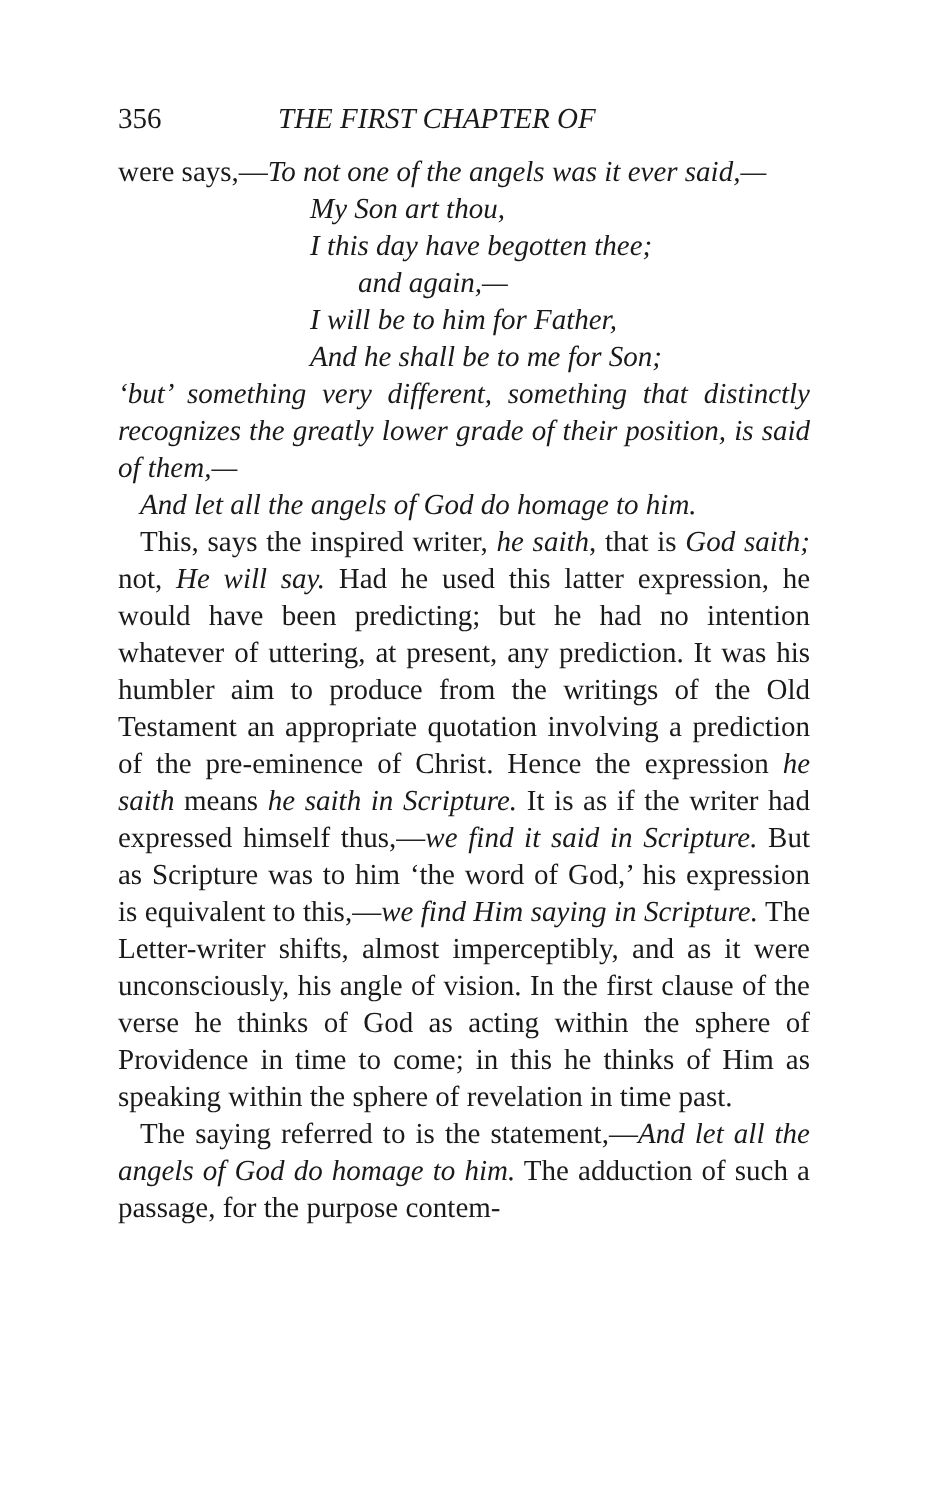356 THE FIRST CHAPTER OF
were says,—To not one of the angels was it ever said,—
My Son art thou,
I this day have begotten thee;
and again,—
I will be to him for Father,
And he shall be to me for Son;
‘but’ something very different, something that distinctly recognizes the greatly lower grade of their position, is said of them,—
And let all the angels of God do homage to him.
This, says the inspired writer, he saith, that is God saith; not, He will say. Had he used this latter expression, he would have been predicting; but he had no intention whatever of uttering, at present, any prediction. It was his humbler aim to produce from the writings of the Old Testament an appropriate quotation involving a prediction of the pre-eminence of Christ. Hence the expression he saith means he saith in Scripture. It is as if the writer had expressed himself thus,—we find it said in Scripture. But as Scripture was to him ‘the word of God,’ his expression is equivalent to this,—we find Him saying in Scripture. The Letter-writer shifts, almost imperceptibly, and as it were unconsciously, his angle of vision. In the first clause of the verse he thinks of God as acting within the sphere of Providence in time to come; in this he thinks of Him as speaking within the sphere of revelation in time past.
The saying referred to is the statement,—And let all the angels of God do homage to him. The adduction of such a passage, for the purpose contem-